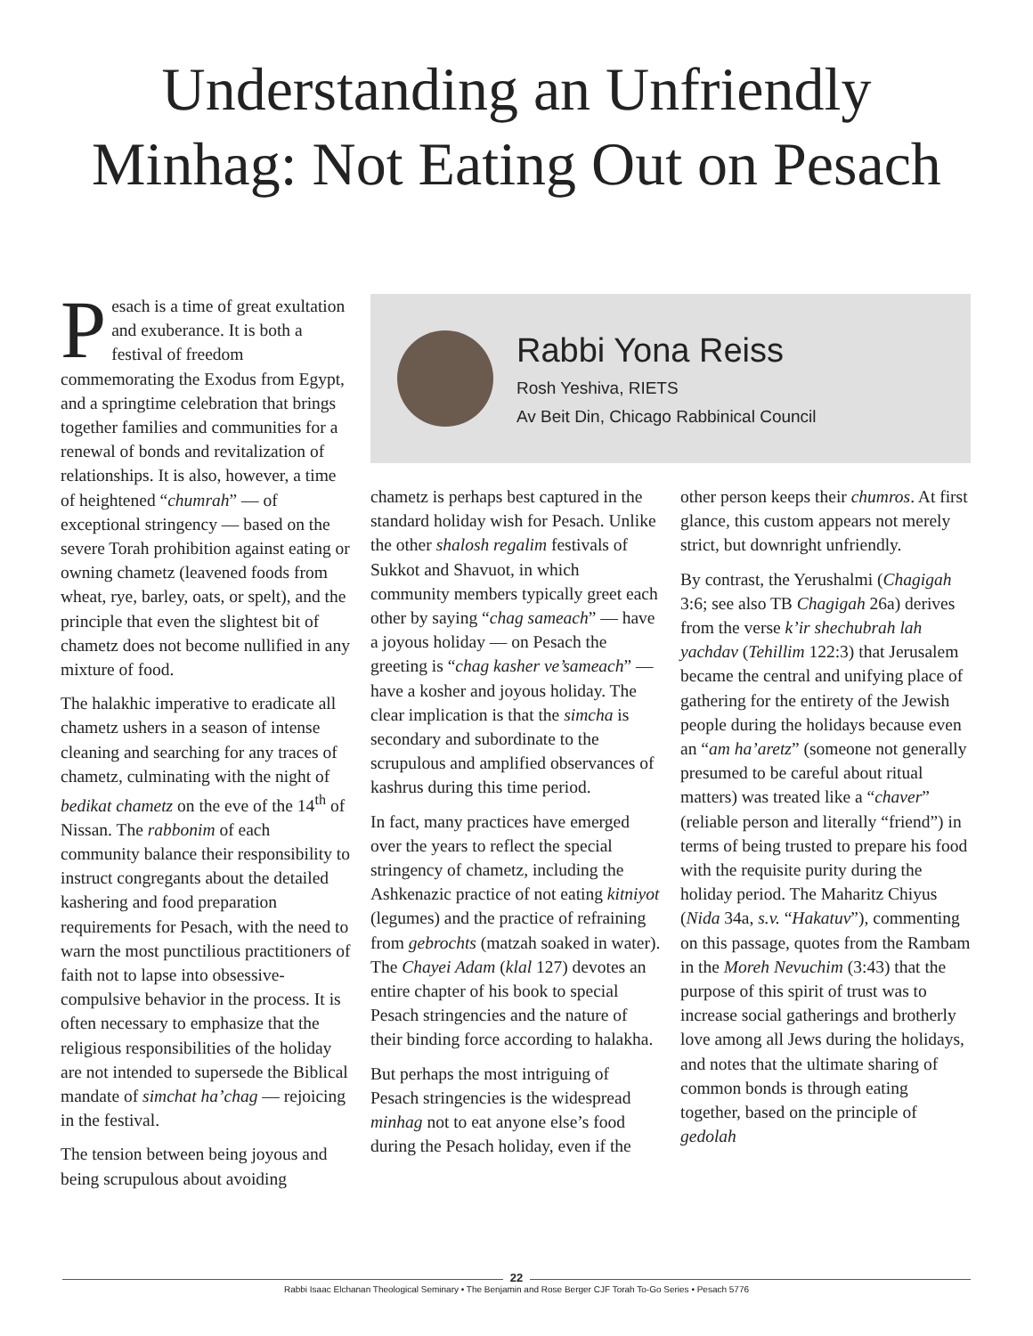Understanding an Unfriendly
Minhag: Not Eating Out on Pesach
Pesach is a time of great exultation and exuberance. It is both a festival of freedom commemorating the Exodus from Egypt, and a springtime celebration that brings together families and communities for a renewal of bonds and revitalization of relationships. It is also, however, a time of heightened “chumrah” — of exceptional stringency — based on the severe Torah prohibition against eating or owning chametz (leavened foods from wheat, rye, barley, oats, or spelt), and the principle that even the slightest bit of chametz does not become nullified in any mixture of food.
The halakhic imperative to eradicate all chametz ushers in a season of intense cleaning and searching for any traces of chametz, culminating with the night of bedikat chametz on the eve of the 14<sup>th</sup> of Nissan. The rabbonim of each community balance their responsibility to instruct congregants about the detailed kashering and food preparation requirements for Pesach, with the need to warn the most punctilious practitioners of faith not to lapse into obsessive-compulsive behavior in the process. It is often necessary to emphasize that the religious responsibilities of the holiday are not intended to supersede the Biblical mandate of simchat ha’chag — rejoicing in the festival.
The tension between being joyous and being scrupulous about avoiding
Rabbi Yona Reiss
Rosh Yeshiva, RIETS
Av Beit Din, Chicago Rabbinical Council
chametz is perhaps best captured in the standard holiday wish for Pesach. Unlike the other shalosh regalim festivals of Sukkot and Shavuot, in which community members typically greet each other by saying “chag sameach” — have a joyous holiday — on Pesach the greeting is “chag kasher ve’sameach” — have a kosher and joyous holiday. The clear implication is that the simcha is secondary and subordinate to the scrupulous and amplified observances of kashrus during this time period.
In fact, many practices have emerged over the years to reflect the special stringency of chametz, including the Ashkenazic practice of not eating kitniyot (legumes) and the practice of refraining from gebrochts (matzah soaked in water). The Chayei Adam (klal 127) devotes an entire chapter of his book to special Pesach stringencies and the nature of their binding force according to halakha.
But perhaps the most intriguing of Pesach stringencies is the widespread minhag not to eat anyone else’s food during the Pesach holiday, even if the
other person keeps their chumros. At first glance, this custom appears not merely strict, but downright unfriendly.
By contrast, the Yerushalmi (Chagigah 3:6; see also TB Chagigah 26a) derives from the verse k’ir shechubrah lah yachdav (Tehillim 122:3) that Jerusalem became the central and unifying place of gathering for the entirety of the Jewish people during the holidays because even an “am ha’aretz” (someone not generally presumed to be careful about ritual matters) was treated like a “chaver” (reliable person and literally “friend”) in terms of being trusted to prepare his food with the requisite purity during the holiday period. The Maharitz Chiyus (Nida 34a, s.v. “Hakatuv”), commenting on this passage, quotes from the Rambam in the Moreh Nevuchim (3:43) that the purpose of this spirit of trust was to increase social gatherings and brotherly love among all Jews during the holidays, and notes that the ultimate sharing of common bonds is through eating together, based on the principle of gedolah
22
Rabbi Isaac Elchanan Theological Seminary • The Benjamin and Rose Berger CJF Torah To-Go Series • Pesach 5776